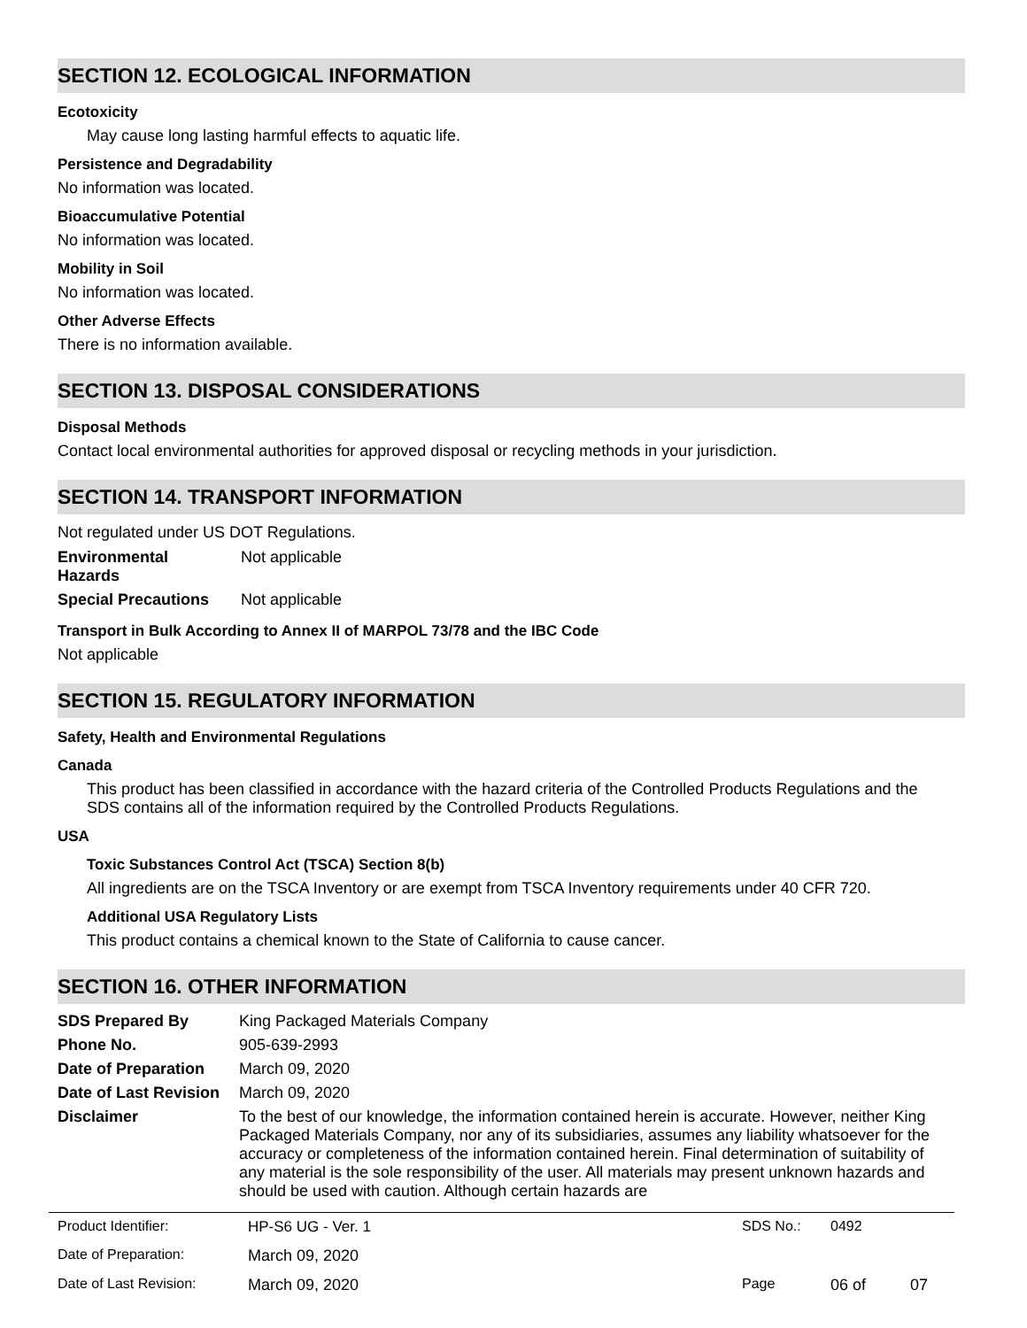SECTION 12. ECOLOGICAL INFORMATION
Ecotoxicity
May cause long lasting harmful effects to aquatic life.
Persistence and Degradability
No information was located.
Bioaccumulative Potential
No information was located.
Mobility in Soil
No information was located.
Other Adverse Effects
There is no information available.
SECTION 13. DISPOSAL CONSIDERATIONS
Disposal Methods
Contact local environmental authorities for approved disposal or recycling methods in your jurisdiction.
SECTION 14. TRANSPORT INFORMATION
Not regulated under US DOT Regulations.
| Environmental Hazards | Not applicable |
| Special Precautions | Not applicable |
Transport in Bulk According to Annex II of MARPOL 73/78 and the IBC Code
Not applicable
SECTION 15. REGULATORY INFORMATION
Safety, Health and Environmental Regulations
Canada
This product has been classified in accordance with the hazard criteria of the Controlled Products Regulations and the SDS contains all of the information required by the Controlled Products Regulations.
USA
Toxic Substances Control Act (TSCA) Section 8(b)
All ingredients are on the TSCA Inventory or are exempt from TSCA Inventory requirements under 40 CFR 720.
Additional USA Regulatory Lists
This product contains a chemical known to the State of California to cause cancer.
SECTION 16. OTHER INFORMATION
| SDS Prepared By | King Packaged Materials Company |
| Phone No. | 905-639-2993 |
| Date of Preparation | March 09, 2020 |
| Date of Last Revision | March 09, 2020 |
| Disclaimer | To the best of our knowledge, the information contained herein is accurate. However, neither King Packaged Materials Company, nor any of its subsidiaries, assumes any liability whatsoever for the accuracy or completeness of the information contained herein. Final determination of suitability of any material is the sole responsibility of the user. All materials may present unknown hazards and should be used with caution. Although certain hazards are |
| Product Identifier: | HP-S6 UG - Ver. 1 | SDS No.: | 0492 | |
| Date of Preparation: | March 09, 2020 | | | |
| Date of Last Revision: | March 09, 2020 | Page | 06 of | 07 |